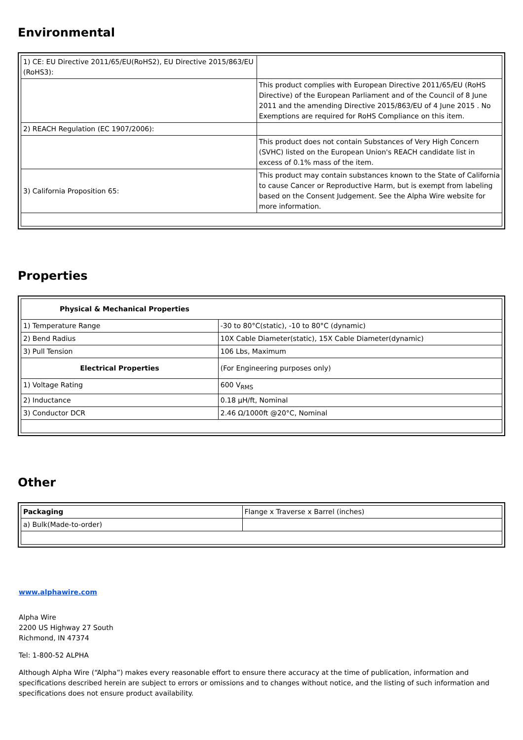Environmental
| 1) CE: EU Directive 2011/65/EU(RoHS2), EU Directive 2015/863/EU (RoHS3): | |
| | This product complies with European Directive 2011/65/EU (RoHS Directive) of the European Parliament and of the Council of 8 June 2011 and the amending Directive 2015/863/EU of 4 June 2015 . No Exemptions are required for RoHS Compliance on this item. |
| 2) REACH Regulation (EC 1907/2006): | |
| | This product does not contain Substances of Very High Concern (SVHC) listed on the European Union's REACH candidate list in excess of 0.1% mass of the item. |
| 3) California Proposition 65: | This product may contain substances known to the State of California to cause Cancer or Reproductive Harm, but is exempt from labeling based on the Consent Judgement. See the Alpha Wire website for more information. |
Properties
| Physical & Mechanical Properties | |
| 1) Temperature Range | -30 to 80°C(static), -10 to 80°C (dynamic) |
| 2) Bend Radius | 10X Cable Diameter(static), 15X Cable Diameter(dynamic) |
| 3) Pull Tension | 106 Lbs, Maximum |
| Electrical Properties | (For Engineering purposes only) |
| 1) Voltage Rating | 600 V<sub>RMS</sub> |
| 2) Inductance | 0.18 µH/ft, Nominal |
| 3) Conductor DCR | 2.46 Ω/1000ft @20°C, Nominal |
Other
| Packaging | Flange x Traverse x Barrel (inches) |
| a) Bulk(Made-to-order) | |
www.alphawire.com
Alpha Wire
2200 US Highway 27 South
Richmond, IN 47374
Tel: 1-800-52 ALPHA
Although Alpha Wire (“Alpha”) makes every reasonable effort to ensure there accuracy at the time of publication, information and specifications described herein are subject to errors or omissions and to changes without notice, and the listing of such information and specifications does not ensure product availability.